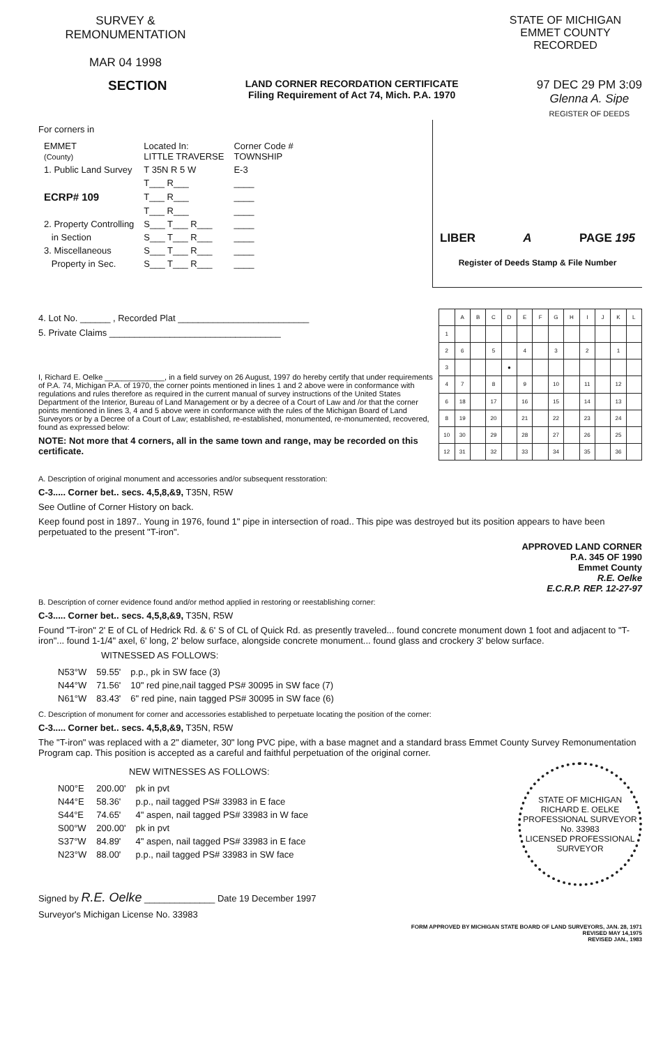SURVEY &
REMONUMENTATION
MAR 04 1998
STATE OF MICHIGAN
EMMET COUNTY
RECORDED
SECTION
LAND CORNER RECORDATION CERTIFICATE
Filing Requirement of Act 74, Mich. P.A. 1970
97 DEC 29 PM 3:09
Glenna A. Sipe
REGISTER OF DEEDS
For corners in
| EMMET (County) | Located In: LITTLE TRAVERSE | Corner Code # TOWNSHIP |
| 1. Public Land Survey | T 35N R 5 W | E-3 |
| | T___ R___ | ____ |
| ECRP# 109 | T___ R___ | ____ |
| | T___ R___ | ____ |
| 2. Property Controlling | S___ T___ R___ | ____ |
| in Section | S___ T___ R___ | ____ |
| 3. Miscellaneous | S___ T___ R___ | ____ |
| Property in Sec. | S___ T___ R___ | ____ |
LIBER A PAGE 195
Register of Deeds Stamp & File Number
4. Lot No. ______ , Recorded Plat __________________________
5. Private Claims __________________________________
I, Richard E. Oelke ______________, in a field survey on 26 August, 1997 do hereby certify that under requirements of P.A. 74, Michigan P.A. of 1970, the corner points mentioned in lines 1 and 2 above were in conformance with regulations and rules therefore as required in the current manual of survey instructions of the United States Department of the Interior, Bureau of Land Management or by a decree of a Court of Law and /or that the corner points mentioned in lines 3, 4 and 5 above were in conformance with the rules of the Michigan Board of Land Surveyors or by a Decree of a Court of Law; established, re-established, monumented, re-monumented, recovered, found as expressed below:
NOTE: Not more that 4 corners, all in the same town and range, may be recorded on this certificate.
| | A | B | C | D | E | F | G | H | I | J | K | L |
| 1 | | | | | | | | | | | | |
| 2 | 6 | | 5 | | 4 | | 3 | | 2 | | 1 | |
| 3 | | | | ● | | | | | | | | |
| 4 | 7 | | 8 | | 9 | | 10 | | 11 | | 12 | |
| 6 | 18 | | 17 | | 16 | | 15 | | 14 | | 13 | |
| 8 | 19 | | 20 | | 21 | | 22 | | 23 | | 24 | |
| 10 | 30 | | 29 | | 28 | | 27 | | 26 | | 25 | |
| 12 | 31 | | 32 | | 33 | | 34 | | 35 | | 36 | |
A. Description of original monument and accessories and/or subsequent resstoration:
C-3..... Corner bet.. secs. 4,5,8,&9, T35N, R5W
See Outline of Corner History on back.
Keep found post in 1897.. Young in 1976, found 1" pipe in intersection of road.. This pipe was destroyed but its position appears to have been perpetuated to the present "T-iron".
APPROVED LAND CORNER
P.A. 345 OF 1990
Emmet County
R.E. Oelke
E.C.R.P. REP. 12-27-97
B. Description of corner evidence found and/or method applied in restoring or reestablishing corner:
C-3..... Corner bet.. secs. 4,5,8,&9, T35N, R5W
Found "T-iron" 2' E of CL of Hedrick Rd. & 6' S of CL of Quick Rd. as presently traveled... found concrete monument down 1 foot and adjacent to "T-iron"... found 1-1/4" axel, 6' long, 2' below surface, alongside concrete monument... found glass and crockery 3' below surface.
WITNESSED AS FOLLOWS:
| N53°W | 59.55' | p.p., pk in SW face (3) |
| N44°W | 71.56' | 10" red pine,nail tagged PS# 30095 in SW face (7) |
| N61°W | 83.43' | 6" red pine, nain tagged PS# 30095 in SW face (6) |
C. Description of monument for corner and accessories established to perpetuate locating the position of the corner:
C-3..... Corner bet.. secs. 4,5,8,&9, T35N, R5W
The "T-iron" was replaced with a 2" diameter, 30" long PVC pipe, with a base magnet and a standard brass Emmet County Survey Remonumentation Program cap. This position is accepted as a careful and faithful perpetuation of the original corner.
NEW WITNESSES AS FOLLOWS:
| N00°E | 200.00' | pk in pvt |
| N44°E | 58.36' | p.p., nail tagged PS# 33983 in E face |
| S44°E | 74.65' | 4" aspen, nail tagged PS# 33983 in W face |
| S00°W | 200.00' | pk in pvt |
| S37°W | 84.89' | 4" aspen, nail tagged PS# 33983 in E face |
| N23°W | 88.00' | p.p., nail tagged PS# 33983 in SW face |
STATE OF MICHIGAN
RICHARD E. OELKE
PROFESSIONAL SURVEYOR
No. 33983
LICENSED PROFESSIONAL SURVEYOR
Signed by R.E. Oelke ______________ Date 19 December 1997
Surveyor's Michigan License No. 33983
FORM APPROVED BY MICHIGAN STATE BOARD OF LAND SURVEYORS, JAN. 28, 1971
REVISED MAY 14,1975
REVISED JAN., 1983